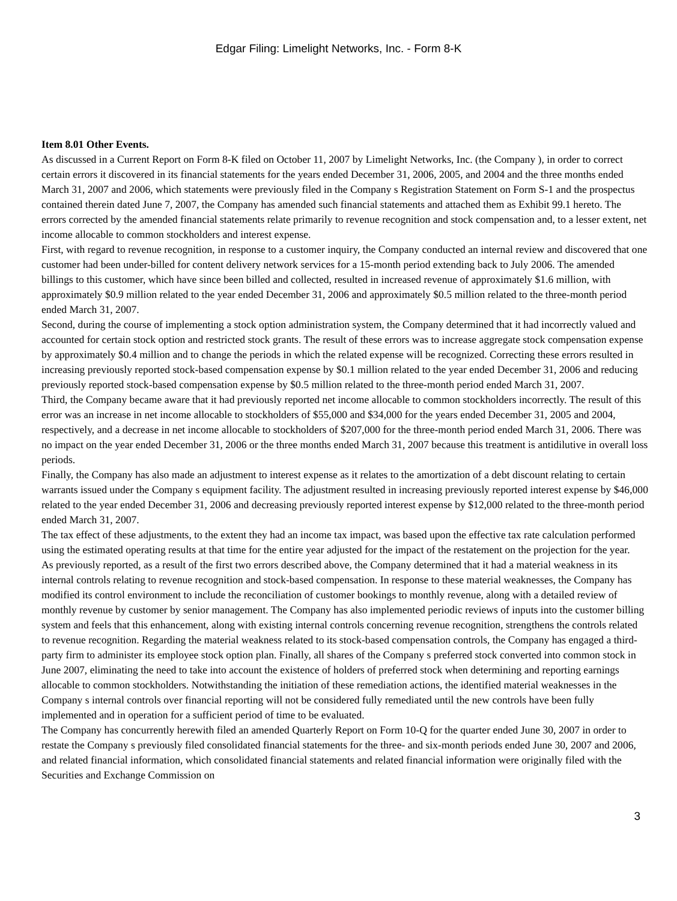Edgar Filing: Limelight Networks, Inc. - Form 8-K
Item 8.01 Other Events.
As discussed in a Current Report on Form 8-K filed on October 11, 2007 by Limelight Networks, Inc. (the Company ), in order to correct certain errors it discovered in its financial statements for the years ended December 31, 2006, 2005, and 2004 and the three months ended March 31, 2007 and 2006, which statements were previously filed in the Company s Registration Statement on Form S-1 and the prospectus contained therein dated June 7, 2007, the Company has amended such financial statements and attached them as Exhibit 99.1 hereto. The errors corrected by the amended financial statements relate primarily to revenue recognition and stock compensation and, to a lesser extent, net income allocable to common stockholders and interest expense.
First, with regard to revenue recognition, in response to a customer inquiry, the Company conducted an internal review and discovered that one customer had been under-billed for content delivery network services for a 15-month period extending back to July 2006. The amended billings to this customer, which have since been billed and collected, resulted in increased revenue of approximately $1.6 million, with approximately $0.9 million related to the year ended December 31, 2006 and approximately $0.5 million related to the three-month period ended March 31, 2007.
Second, during the course of implementing a stock option administration system, the Company determined that it had incorrectly valued and accounted for certain stock option and restricted stock grants. The result of these errors was to increase aggregate stock compensation expense by approximately $0.4 million and to change the periods in which the related expense will be recognized. Correcting these errors resulted in increasing previously reported stock-based compensation expense by $0.1 million related to the year ended December 31, 2006 and reducing previously reported stock-based compensation expense by $0.5 million related to the three-month period ended March 31, 2007.
Third, the Company became aware that it had previously reported net income allocable to common stockholders incorrectly. The result of this error was an increase in net income allocable to stockholders of $55,000 and $34,000 for the years ended December 31, 2005 and 2004, respectively, and a decrease in net income allocable to stockholders of $207,000 for the three-month period ended March 31, 2006. There was no impact on the year ended December 31, 2006 or the three months ended March 31, 2007 because this treatment is antidilutive in overall loss periods.
Finally, the Company has also made an adjustment to interest expense as it relates to the amortization of a debt discount relating to certain warrants issued under the Company s equipment facility. The adjustment resulted in increasing previously reported interest expense by $46,000 related to the year ended December 31, 2006 and decreasing previously reported interest expense by $12,000 related to the three-month period ended March 31, 2007.
The tax effect of these adjustments, to the extent they had an income tax impact, was based upon the effective tax rate calculation performed using the estimated operating results at that time for the entire year adjusted for the impact of the restatement on the projection for the year.
As previously reported, as a result of the first two errors described above, the Company determined that it had a material weakness in its internal controls relating to revenue recognition and stock-based compensation. In response to these material weaknesses, the Company has modified its control environment to include the reconciliation of customer bookings to monthly revenue, along with a detailed review of monthly revenue by customer by senior management. The Company has also implemented periodic reviews of inputs into the customer billing system and feels that this enhancement, along with existing internal controls concerning revenue recognition, strengthens the controls related to revenue recognition. Regarding the material weakness related to its stock-based compensation controls, the Company has engaged a third-party firm to administer its employee stock option plan. Finally, all shares of the Company s preferred stock converted into common stock in June 2007, eliminating the need to take into account the existence of holders of preferred stock when determining and reporting earnings allocable to common stockholders. Notwithstanding the initiation of these remediation actions, the identified material weaknesses in the Company s internal controls over financial reporting will not be considered fully remediated until the new controls have been fully implemented and in operation for a sufficient period of time to be evaluated.
The Company has concurrently herewith filed an amended Quarterly Report on Form 10-Q for the quarter ended June 30, 2007 in order to restate the Company s previously filed consolidated financial statements for the three- and six-month periods ended June 30, 2007 and 2006, and related financial information, which consolidated financial statements and related financial information were originally filed with the Securities and Exchange Commission on
3